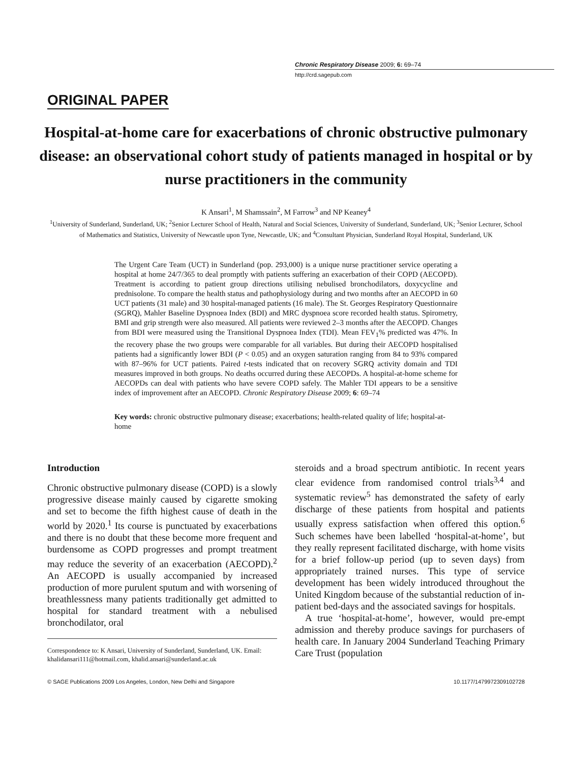Chronic Respiratory Disease 2009; 6: 69–74
http://crd.sagepub.com
ORIGINAL PAPER
Hospital-at-home care for exacerbations of chronic obstructive pulmonary disease: an observational cohort study of patients managed in hospital or by nurse practitioners in the community
K Ansari<sup>1</sup>, M Shamssain<sup>2</sup>, M Farrow<sup>3</sup> and NP Keaney<sup>4</sup>
<sup>1</sup> University of Sunderland, Sunderland, UK; <sup>2</sup>Senior Lecturer School of Health, Natural and Social Sciences, University of Sunderland, Sunderland, UK; <sup>3</sup>Senior Lecturer, School of Mathematics and Statistics, University of Newcastle upon Tyne, Newcastle, UK; and <sup>4</sup>Consultant Physician, Sunderland Royal Hospital, Sunderland, UK
The Urgent Care Team (UCT) in Sunderland (pop. 293,000) is a unique nurse practitioner service operating a hospital at home 24/7/365 to deal promptly with patients suffering an exacerbation of their COPD (AECOPD). Treatment is according to patient group directions utilising nebulised bronchodilators, doxycycline and prednisolone. To compare the health status and pathophysiology during and two months after an AECOPD in 60 UCT patients (31 male) and 30 hospital-managed patients (16 male). The St. Georges Respiratory Questionnaire (SGRQ), Mahler Baseline Dyspnoea Index (BDI) and MRC dyspnoea score recorded health status. Spirometry, BMI and grip strength were also measured. All patients were reviewed 2–3 months after the AECOPD. Changes from BDI were measured using the Transitional Dyspnoea Index (TDI). Mean FEV<sub>1</sub>% predicted was 47%. In the recovery phase the two groups were comparable for all variables. But during their AECOPD hospitalised patients had a significantly lower BDI (P < 0.05) and an oxygen saturation ranging from 84 to 93% compared with 87–96% for UCT patients. Paired t-tests indicated that on recovery SGRQ activity domain and TDI measures improved in both groups. No deaths occurred during these AECOPDs. A hospital-at-home scheme for AECOPDs can deal with patients who have severe COPD safely. The Mahler TDI appears to be a sensitive index of improvement after an AECOPD. Chronic Respiratory Disease 2009; 6: 69–74
Key words: chronic obstructive pulmonary disease; exacerbations; health-related quality of life; hospital-at-home
Introduction
Chronic obstructive pulmonary disease (COPD) is a slowly progressive disease mainly caused by cigarette smoking and set to become the fifth highest cause of death in the world by 2020.<sup>1</sup> Its course is punctuated by exacerbations and there is no doubt that these become more frequent and burdensome as COPD progresses and prompt treatment may reduce the severity of an exacerbation (AECOPD).<sup>2</sup> An AECOPD is usually accompanied by increased production of more purulent sputum and with worsening of breathlessness many patients traditionally get admitted to hospital for standard treatment with a nebulised bronchodilator, oral
Correspondence to: K Ansari, University of Sunderland, Sunderland, UK. Email: khalidansari111@hotmail.com, khalid.ansari@sunderland.ac.uk
steroids and a broad spectrum antibiotic. In recent years clear evidence from randomised control trials<sup>3,4</sup> and systematic review<sup>5</sup> has demonstrated the safety of early discharge of these patients from hospital and patients usually express satisfaction when offered this option.<sup>6</sup> Such schemes have been labelled ‘hospital-at-home’, but they really represent facilitated discharge, with home visits for a brief follow-up period (up to seven days) from appropriately trained nurses. This type of service development has been widely introduced throughout the United Kingdom because of the substantial reduction of in-patient bed-days and the associated savings for hospitals.
A true ‘hospital-at-home’, however, would pre-empt admission and thereby produce savings for purchasers of health care. In January 2004 Sunderland Teaching Primary Care Trust (population
© SAGE Publications 2009 Los Angeles, London, New Delhi and Singapore 10.1177/1479972309102728